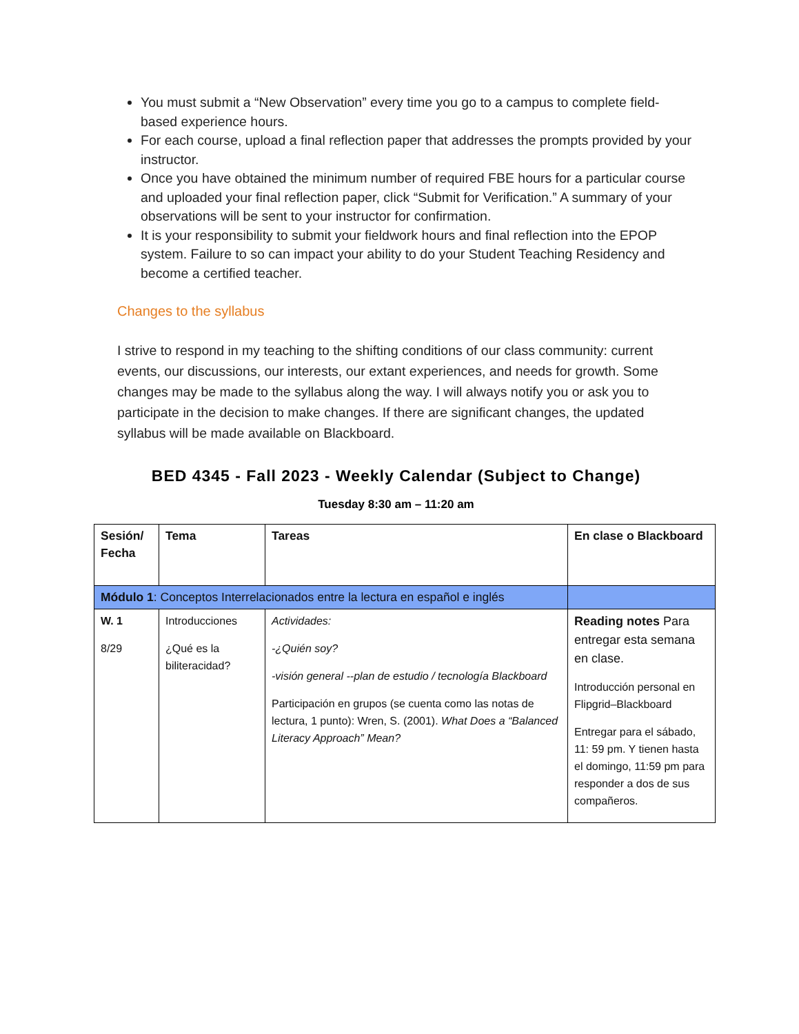You must submit a “New Observation” every time you go to a campus to complete field-based experience hours.
For each course, upload a final reflection paper that addresses the prompts provided by your instructor.
Once you have obtained the minimum number of required FBE hours for a particular course and uploaded your final reflection paper, click “Submit for Verification.” A summary of your observations will be sent to your instructor for confirmation.
It is your responsibility to submit your fieldwork hours and final reflection into the EPOP system. Failure to so can impact your ability to do your Student Teaching Residency and become a certified teacher.
Changes to the syllabus
I strive to respond in my teaching to the shifting conditions of our class community: current events, our discussions, our interests, our extant experiences, and needs for growth. Some changes may be made to the syllabus along the way. I will always notify you or ask you to participate in the decision to make changes. If there are significant changes, the updated syllabus will be made available on Blackboard.
BED 4345 - Fall 2023 - Weekly Calendar (Subject to Change)
Tuesday 8:30 am – 11:20 am
| Sesión/ Fecha | Tema | Tareas | En clase o Blackboard |
| --- | --- | --- | --- |
| Módulo 1 : Conceptos Interrelacionados entre la lectura en español e inglés | | | |
| W. 1 8/29 | Introducciones ¿Qué es la biliteracidad? | Actividades: -¿Quién soy? -visión general --plan de estudio / tecnología Blackboard Participación en grupos (se cuenta como las notas de lectura, 1 punto): Wren, S. (2001). What Does a “Balanced Literacy Approach” Mean? | Reading notes Para entregar esta semana en clase. Introducción personal en Flipgrid–Blackboard Entregar para el sábado, 11: 59 pm. Y tienen hasta el domingo, 11:59 pm para responder a dos de sus compañeros. |